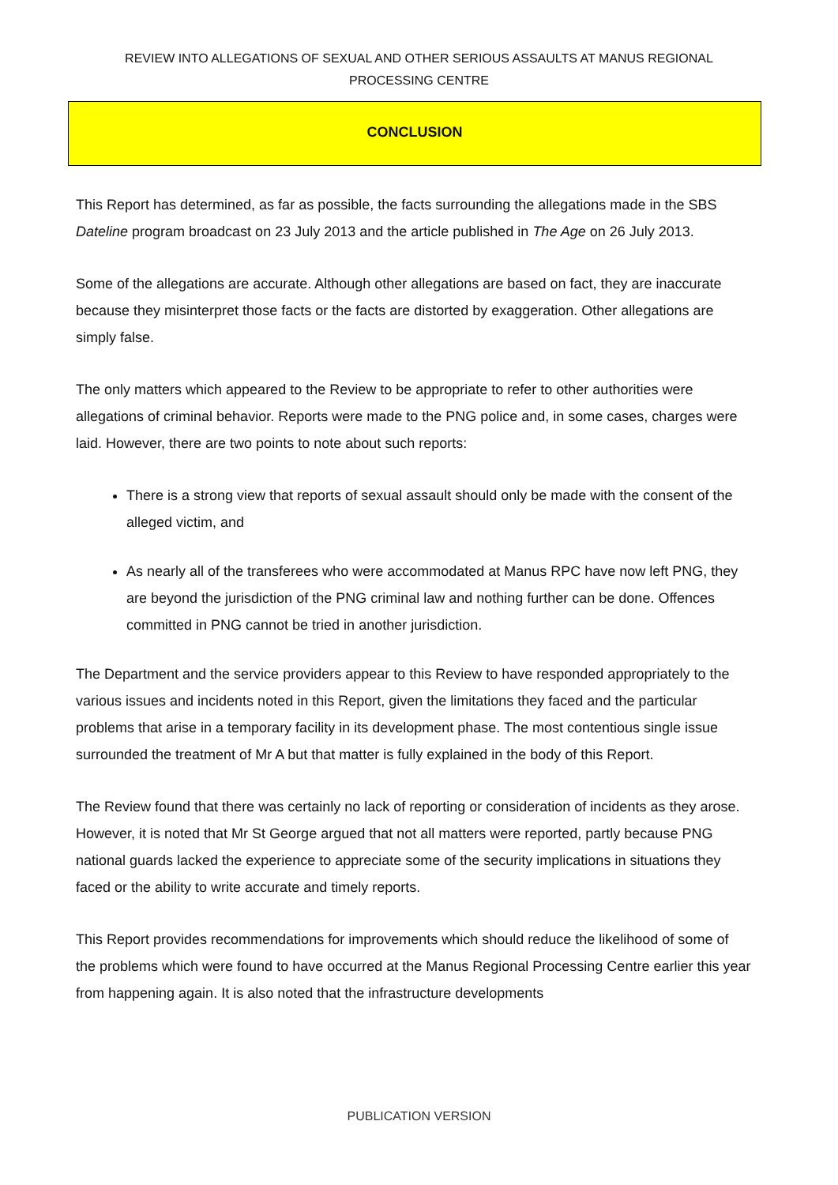REVIEW INTO ALLEGATIONS OF SEXUAL AND OTHER SERIOUS ASSAULTS AT MANUS REGIONAL
PROCESSING CENTRE
CONCLUSION
This Report has determined, as far as possible, the facts surrounding the allegations made in the SBS Dateline program broadcast on 23 July 2013 and the article published in The Age on 26 July 2013.
Some of the allegations are accurate. Although other allegations are based on fact, they are inaccurate because they misinterpret those facts or the facts are distorted by exaggeration. Other allegations are simply false.
The only matters which appeared to the Review to be appropriate to refer to other authorities were allegations of criminal behavior. Reports were made to the PNG police and, in some cases, charges were laid. However, there are two points to note about such reports:
There is a strong view that reports of sexual assault should only be made with the consent of the alleged victim, and
As nearly all of the transferees who were accommodated at Manus RPC have now left PNG, they are beyond the jurisdiction of the PNG criminal law and nothing further can be done. Offences committed in PNG cannot be tried in another jurisdiction.
The Department and the service providers appear to this Review to have responded appropriately to the various issues and incidents noted in this Report, given the limitations they faced and the particular problems that arise in a temporary facility in its development phase. The most contentious single issue surrounded the treatment of Mr A but that matter is fully explained in the body of this Report.
The Review found that there was certainly no lack of reporting or consideration of incidents as they arose. However, it is noted that Mr St George argued that not all matters were reported, partly because PNG national guards lacked the experience to appreciate some of the security implications in situations they faced or the ability to write accurate and timely reports.
This Report provides recommendations for improvements which should reduce the likelihood of some of the problems which were found to have occurred at the Manus Regional Processing Centre earlier this year from happening again. It is also noted that the infrastructure developments
PUBLICATION VERSION